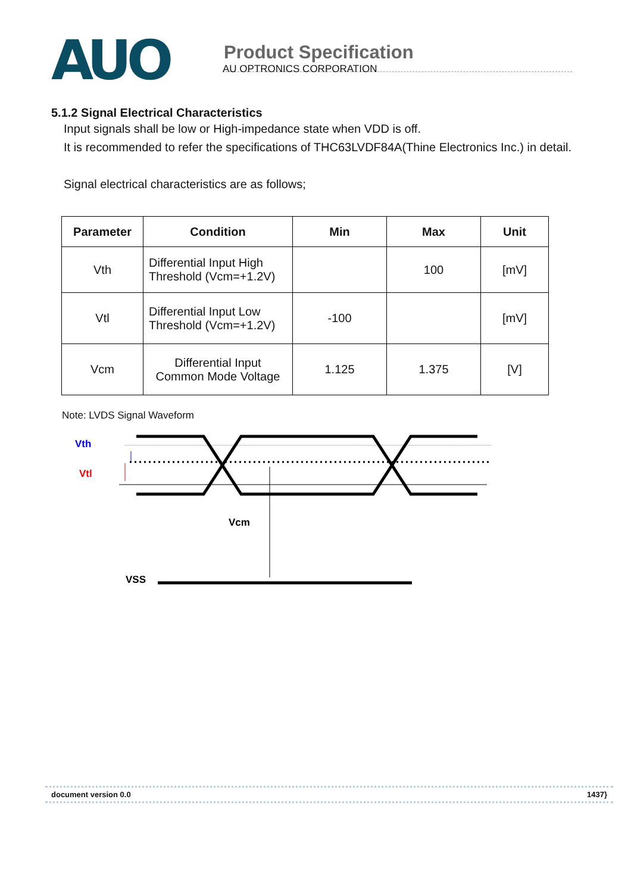AUO
Product Specification
AU OPTRONICS CORPORATION
5.1.2 Signal Electrical Characteristics
Input signals shall be low or High-impedance state when VDD is off.
It is recommended to refer the specifications of THC63LVDF84A(Thine Electronics Inc.) in detail.
Signal electrical characteristics are as follows;
| Parameter | Condition | Min | Max | Unit |
| --- | --- | --- | --- | --- |
| Vth | Differential Input High Threshold (Vcm=+1.2V) | | 100 | [mV] |
| Vtl | Differential Input Low Threshold (Vcm=+1.2V) | -100 | | [mV] |
| Vcm | Differential Input Common Mode Voltage | 1.125 | 1.375 | [V] |
Note: LVDS Signal Waveform
Vth
Vtl
Vcm
VSS
document version 0.0 1437}